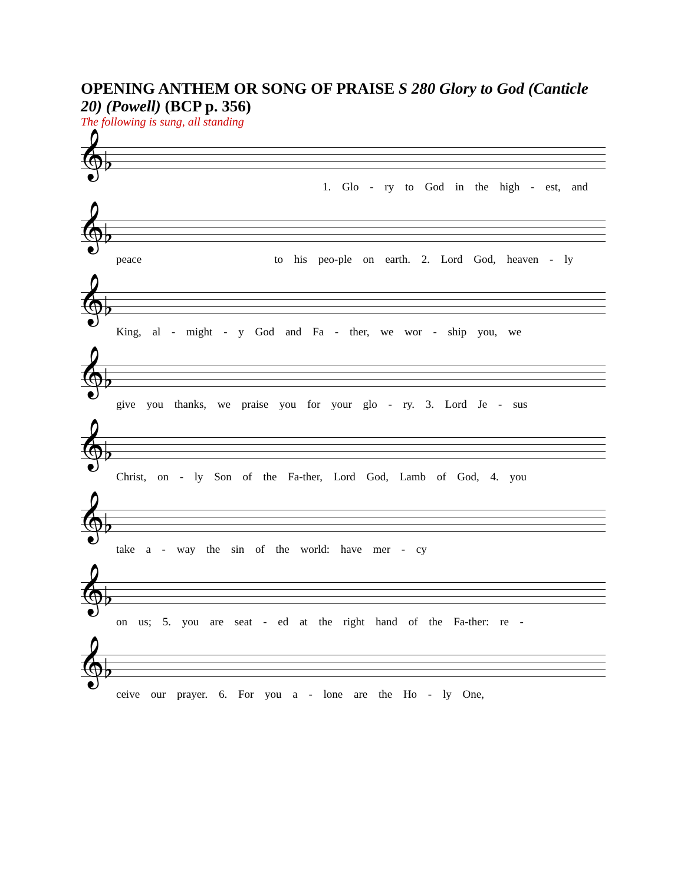OPENING ANTHEM OR SONG OF PRAISE S 280 Glory to God (Canticle 20) (Powell) (BCP p. 356)
The following is sung, all standing
𝄞♭
1. Glo - ry to God in the high - est, and
𝄞♭
peace to his peo-ple on earth. 2. Lord God, heaven - ly
𝄞♭
King, al - might - y God and Fa - ther, we wor - ship you, we
𝄞♭
give you thanks, we praise you for your glo - ry. 3. Lord Je - sus
𝄞♭
Christ, on - ly Son of the Fa-ther, Lord God, Lamb of God, 4. you
𝄞♭
take a - way the sin of the world: have mer - cy
𝄞♭
on us; 5. you are seat - ed at the right hand of the Fa-ther: re -
𝄞♭
ceive our prayer. 6. For you a - lone are the Ho - ly One,